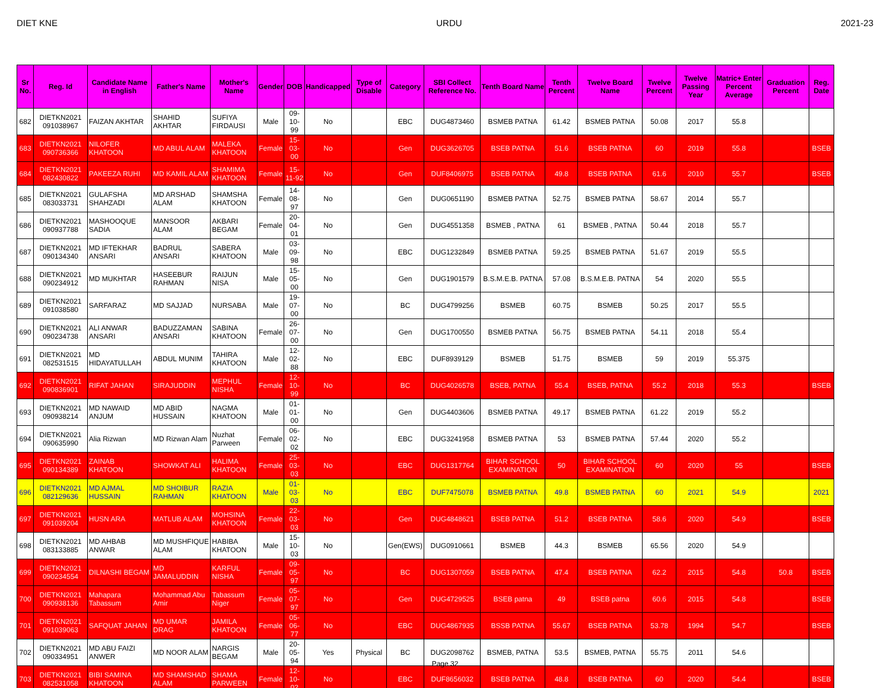DIET KNE URDU 2021-23
| Sr No. | Reg. Id | Candidate Name in English | Father's Name | Mother's Name | Gender | DOB | Handicapped | Type of Disable | Category | SBI Collect Reference No. | Tenth Board Name | Tenth Percent | Twelve Board Name | Twelve Percent | Twelve Passing Year | Matric+ Enter Percent Average | Graduation Percent | Reg. Date |
| --- | --- | --- | --- | --- | --- | --- | --- | --- | --- | --- | --- | --- | --- | --- | --- | --- | --- | --- |
| 682 | DIETKN2021 091038967 | FAIZAN AKHTAR | SHAHID AKHTAR | SUFIYA FIRDAUSI | Male | 09-10-99 | No | | EBC | DUG4873460 | BSMEB PATNA | 61.42 | BSMEB PATNA | 50.08 | 2017 | 55.8 | | |
| 683 | DIETKN2021 090736366 | NILOFER KHATOON | MD ABUL ALAM | MALEKA KHATOON | Female | 15-03-00 | No | | Gen | DUG3626705 | BSEB PATNA | 51.6 | BSEB PATNA | 60 | 2019 | 55.8 | | BSEB |
| 684 | DIETKN2021 082430822 | PAKEEZA RUHI | MD KAMIL ALAM | SHAMIMA KHATOON | Female | 15-11-92 | No | | Gen | DUF8406975 | BSEB PATNA | 49.8 | BSEB PATNA | 61.6 | 2010 | 55.7 | | BSEB |
| 685 | DIETKN2021 083033731 | GULAFSHA SHAHZADI | MD ARSHAD ALAM | SHAMSHA KHATOON | Female | 14-08-97 | No | | Gen | DUG0651190 | BSMEB PATNA | 52.75 | BSMEB PATNA | 58.67 | 2014 | 55.7 | | |
| 686 | DIETKN2021 090937788 | MASHOOQUE SADIA | MANSOOR ALAM | AKBARI BEGAM | Female | 20-04-01 | No | | Gen | DUG4551358 | BSMEB , PATNA | 61 | BSMEB , PATNA | 50.44 | 2018 | 55.7 | | |
| 687 | DIETKN2021 090134340 | MD IFTEKHAR ANSARI | BADRUL ANSARI | SABERA KHATOON | Male | 03-09-98 | No | | EBC | DUG1232849 | BSMEB PATNA | 59.25 | BSMEB PATNA | 51.67 | 2019 | 55.5 | | |
| 688 | DIETKN2021 090234912 | MD MUKHTAR | HASEEBUR RAHMAN | RAIJUN NISA | Male | 15-05-00 | No | | Gen | DUG1901579 | B.S.M.E.B. PATNA | 57.08 | B.S.M.E.B. PATNA | 54 | 2020 | 55.5 | | |
| 689 | DIETKN2021 091038580 | SARFARAZ | MD SAJJAD | NURSABA | Male | 19-07-00 | No | | BC | DUG4799256 | BSMEB | 60.75 | BSMEB | 50.25 | 2017 | 55.5 | | |
| 690 | DIETKN2021 090234738 | ALI ANWAR ANSARI | BADUZZAMAN ANSARI | SABINA KHATOON | Female | 26-07-00 | No | | Gen | DUG1700550 | BSMEB PATNA | 56.75 | BSMEB PATNA | 54.11 | 2018 | 55.4 | | |
| 691 | DIETKN2021 082531515 | MD HIDAYATULLAH | ABDUL MUNIM | TAHIRA KHATOON | Male | 12-02-88 | No | | EBC | DUF8939129 | BSMEB | 51.75 | BSMEB | 59 | 2019 | 55.375 | | |
| 692 | DIETKN2021 090836901 | RIFAT JAHAN | SIRAJUDDIN | MEPHUL NISHA | Female | 12-10-99 | No | | BC | DUG4026578 | BSEB, PATNA | 55.4 | BSEB, PATNA | 55.2 | 2018 | 55.3 | | BSEB |
| 693 | DIETKN2021 090938214 | MD NAWAID ANJUM | MD ABID HUSSAIN | NAGMA KHATOON | Male | 01-01-00 | No | | Gen | DUG4403606 | BSMEB PATNA | 49.17 | BSMEB PATNA | 61.22 | 2019 | 55.2 | | |
| 694 | DIETKN2021 090635990 | Alia Rizwan | MD Rizwan Alam | Nuzhat Parween | Female | 06-02-02 | No | | EBC | DUG3241958 | BSMEB PATNA | 53 | BSMEB PATNA | 57.44 | 2020 | 55.2 | | |
| 695 | DIETKN2021 090134389 | ZAINAB KHATOON | SHOWKAT ALI | HALIMA KHATOON | Female | 25-03-03 | No | | EBC | DUG1317764 | BIHAR SCHOOL EXAMINATION | 50 | BIHAR SCHOOL EXAMINATION | 60 | 2020 | 55 | | BSEB |
| 696 | DIETKN2021 082129636 | MD AJMAL HUSSAIN | MD SHOIBUR RAHMAN | RAZIA KHATOON | Male | 01-03-03 | No | | EBC | DUF7475078 | BSMEB PATNA | 49.8 | BSMEB PATNA | 60 | 2021 | 54.9 | | 2021 |
| 697 | DIETKN2021 091039204 | HUSN ARA | MATLUB ALAM | MOHSINA KHATOON | Female | 22-03-03 | No | | Gen | DUG4848621 | BSEB PATNA | 51.2 | BSEB PATNA | 58.6 | 2020 | 54.9 | | BSEB |
| 698 | DIETKN2021 083133885 | MD AHBAB ANWAR | MD MUSHFIQUE ALAM | HABIBA KHATOON | Male | 15-10-03 | No | | Gen(EWS) | DUG0910661 | BSMEB | 44.3 | BSMEB | 65.56 | 2020 | 54.9 | | |
| 699 | DIETKN2021 090234554 | DILNASHI BEGAM | MD JAMALUDDIN | KARFUL NISHA | Female | 09-05-97 | No | | BC | DUG1307059 | BSEB PATNA | 47.4 | BSEB PATNA | 62.2 | 2015 | 54.8 | 50.8 | BSEB |
| 700 | DIETKN2021 090938136 | Mahapara Tabassum | Mohammad Abu Amir | Tabassum Niger | Female | 05-07-97 | No | | Gen | DUG4729525 | BSEB patna | 49 | BSEB patna | 60.6 | 2015 | 54.8 | | BSEB |
| 701 | DIETKN2021 091039063 | SAFQUAT JAHAN | MD UMAR DRAG | JAMILA KHATOON | Female | 05-06-77 | No | | EBC | DUG4867935 | BSSB PATNA | 55.67 | BSEB PATNA | 53.78 | 1994 | 54.7 | | BSEB |
| 702 | DIETKN2021 090334951 | MD ABU FAIZI ANWER | MD NOOR ALAM | NARGIS BEGAM | Male | 20-05-94 | Yes | Physical | BC | DUG2098762 | BSMEB, PATNA | 53.5 | BSMEB, PATNA | 55.75 | 2011 | 54.6 | | |
| 703 | DIETKN2021 082531058 | BIBI SAMINA KHATOON | MD SHAMSHAD ALAM | SHAMA PARWEEN | Female | 12-10-02 | No | | EBC | DUF8656032 | BSEB PATNA | 48.8 | BSEB PATNA | 60 | 2020 | 54.4 | | BSEB |
Page 32